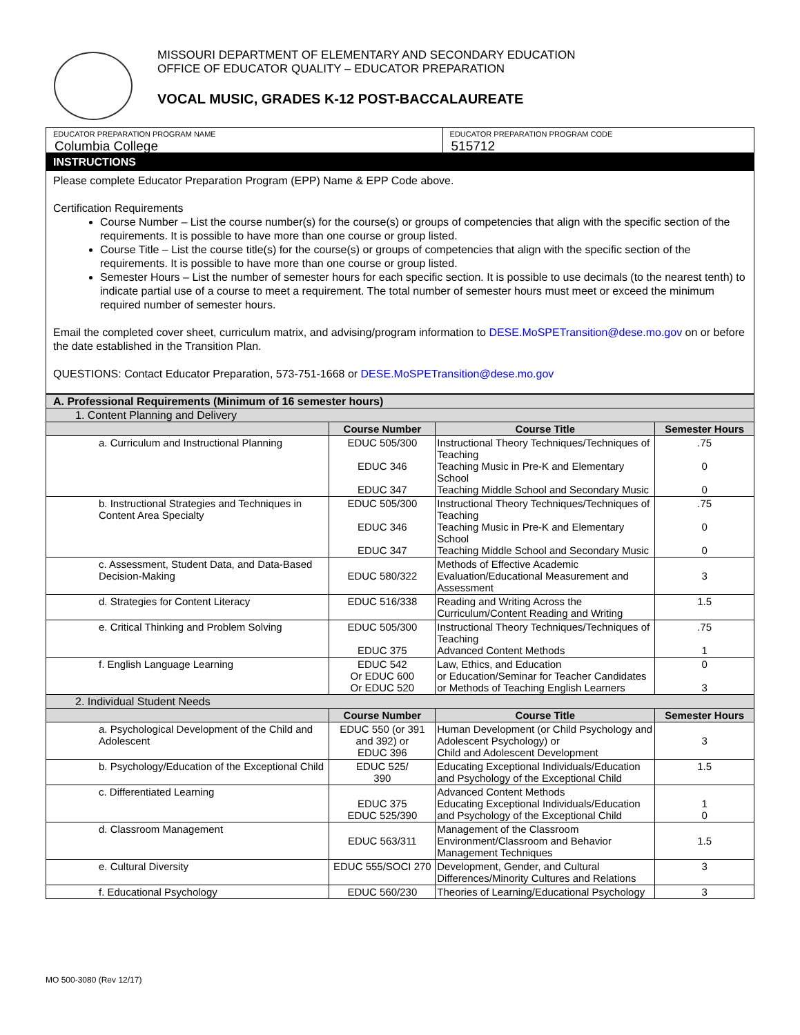MISSOURI DEPARTMENT OF ELEMENTARY AND SECONDARY EDUCATION
OFFICE OF EDUCATOR QUALITY – EDUCATOR PREPARATION
VOCAL MUSIC, GRADES K-12 POST-BACCALAUREATE
| EDUCATOR PREPARATION PROGRAM NAME Columbia College | EDUCATOR PREPARATION PROGRAM CODE 515712 |
| INSTRUCTIONS | |
| Please complete Educator Preparation Program (EPP) Name & EPP Code above. Certification Requirements Course Number – List the course number(s) for the course(s) or groups of competencies that align with the specific section of the requirements. It is possible to have more than one course or group listed. Course Title – List the course title(s) for the course(s) or groups of competencies that align with the specific section of the requirements. It is possible to have more than one course or group listed. Semester Hours – List the number of semester hours for each specific section. It is possible to use decimals (to the nearest tenth) to indicate partial use of a course to meet a requirement. The total number of semester hours must meet or exceed the minimum required number of semester hours. Email the completed cover sheet, curriculum matrix, and advising/program information to DESE.MoSPETransition@dese.mo.gov on or before the date established in the Transition Plan. QUESTIONS: Contact Educator Preparation, 573-751-1668 or DESE.MoSPETransition@dese.mo.gov | |
| A. Professional Requirements (Minimum of 16 semester hours) | | | |
| 1. Content Planning and Delivery | | | |
| | Course Number | Course Title | Semester Hours |
| a. Curriculum and Instructional Planning | EDUC 505/300 EDUC 346 EDUC 347 | Instructional Theory Techniques/Techniques of Teaching Teaching Music in Pre-K and Elementary School Teaching Middle School and Secondary Music | .75 0 0 |
| b. Instructional Strategies and Techniques in Content Area Specialty | EDUC 505/300 EDUC 346 EDUC 347 | Instructional Theory Techniques/Techniques of Teaching Teaching Music in Pre-K and Elementary School Teaching Middle School and Secondary Music | .75 0 0 |
| c. Assessment, Student Data, and Data-Based Decision-Making | EDUC 580/322 | Methods of Effective Academic Evaluation/Educational Measurement and Assessment | 3 |
| d. Strategies for Content Literacy | EDUC 516/338 | Reading and Writing Across the Curriculum/Content Reading and Writing | 1.5 |
| e. Critical Thinking and Problem Solving | EDUC 505/300 EDUC 375 | Instructional Theory Techniques/Techniques of Teaching Advanced Content Methods | .75 1 |
| f. English Language Learning | EDUC 542 Or EDUC 600 Or EDUC 520 | Law, Ethics, and Education or Education/Seminar for Teacher Candidates or Methods of Teaching English Learners | 0 3 |
| 2. Individual Student Needs | | | |
| | Course Number | Course Title | Semester Hours |
| a. Psychological Development of the Child and Adolescent | EDUC 550 (or 391 and 392) or EDUC 396 | Human Development (or Child Psychology and Adolescent Psychology) or Child and Adolescent Development | 3 |
| b. Psychology/Education of the Exceptional Child | EDUC 525/ 390 | Educating Exceptional Individuals/Education and Psychology of the Exceptional Child | 1.5 |
| c. Differentiated Learning | EDUC 375 EDUC 525/390 | Advanced Content Methods Educating Exceptional Individuals/Education and Psychology of the Exceptional Child | 1 0 |
| d. Classroom Management | EDUC 563/311 | Management of the Classroom Environment/Classroom and Behavior Management Techniques | 1.5 |
| e. Cultural Diversity | EDUC 555/SOCI 270 | Development, Gender, and Cultural Differences/Minority Cultures and Relations | 3 |
| f. Educational Psychology | EDUC 560/230 | Theories of Learning/Educational Psychology | 3 |
MO 500-3080 (Rev 12/17)